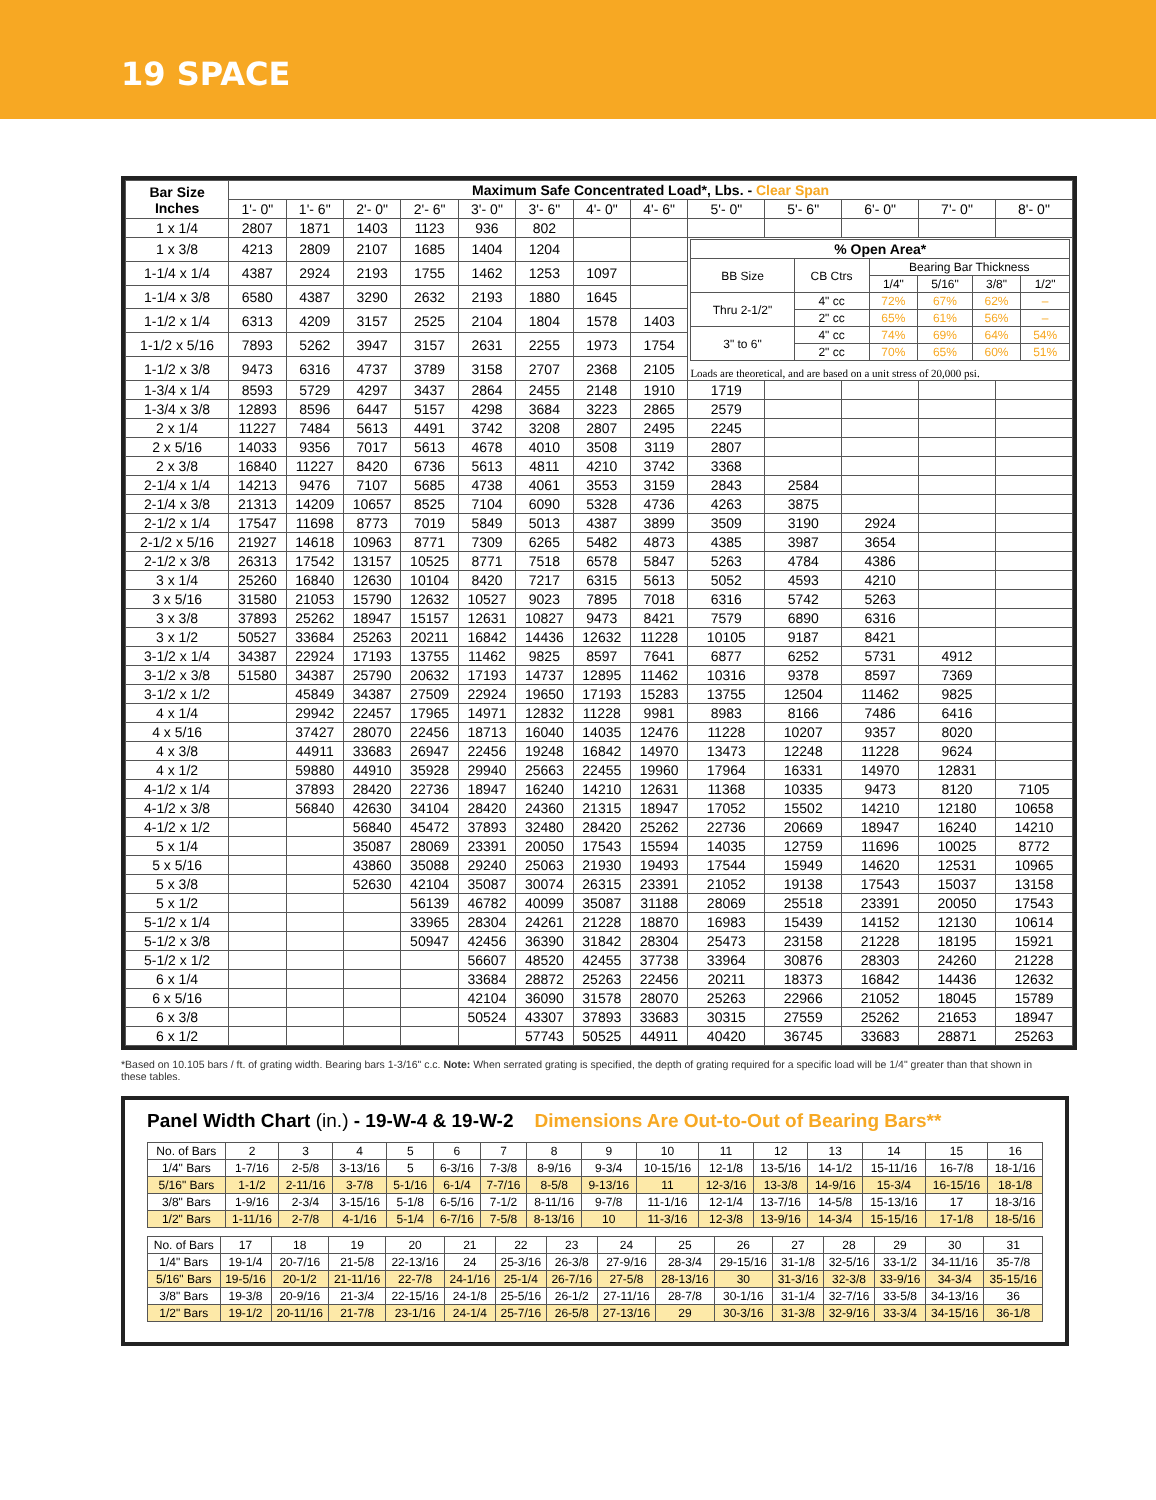19 SPACE
| Bar Size Inches | Maximum Safe Concentrated Load*, Lbs. - Clear Span | | | | | | | | | | | | |
| --- | --- | --- | --- | --- | --- | --- | --- | --- | --- | --- | --- | --- | --- |
| | 1'- 0" | 1'- 6" | 2'- 0" | 2'- 6" | 3'- 0" | 3'- 6" | 4'- 0" | 4'- 6" | 5'- 0" | 5'- 6" | 6'- 0" | 7'- 0" | 8'- 0" |
| 1 x 1/4 | 2807 | 1871 | 1403 | 1123 | 936 | 802 | | | | | | | |
| 1 x 3/8 | 4213 | 2809 | 2107 | 1685 | 1404 | 1204 | | | / % Open Area* / / / / / / / --- / --- / --- / --- / --- / --- / / BB Size / CB Ctrs / Bearing Bar Thickness / / / / / / / 1/4" / 5/16" / 3/8" / 1/2" / / Thru 2-1/2" / 4" cc / 72% / 67% / 62% / – / / / 2" cc / 65% / 61% / 56% / – / / 3" to 6" / 4" cc / 74% / 69% / 64% / 54% / / / 2" cc / 70% / 65% / 60% / 51% / Loads are theoretical, and are based on a unit stress of 20,000 psi. | | | | |
| 1-1/4 x 1/4 | 4387 | 2924 | 2193 | 1755 | 1462 | 1253 | 1097 | | | | | | |
| 1-1/4 x 3/8 | 6580 | 4387 | 3290 | 2632 | 2193 | 1880 | 1645 | | | | | | |
| 1-1/2 x 1/4 | 6313 | 4209 | 3157 | 2525 | 2104 | 1804 | 1578 | 1403 | | | | | |
| 1-1/2 x 5/16 | 7893 | 5262 | 3947 | 3157 | 2631 | 2255 | 1973 | 1754 | | | | | |
| 1-1/2 x 3/8 | 9473 | 6316 | 4737 | 3789 | 3158 | 2707 | 2368 | 2105 | | | | | |
| 1-3/4 x 1/4 | 8593 | 5729 | 4297 | 3437 | 2864 | 2455 | 2148 | 1910 | 1719 | | | | |
| 1-3/4 x 3/8 | 12893 | 8596 | 6447 | 5157 | 4298 | 3684 | 3223 | 2865 | 2579 | | | | |
| 2 x 1/4 | 11227 | 7484 | 5613 | 4491 | 3742 | 3208 | 2807 | 2495 | 2245 | | | | |
| 2 x 5/16 | 14033 | 9356 | 7017 | 5613 | 4678 | 4010 | 3508 | 3119 | 2807 | | | | |
| 2 x 3/8 | 16840 | 11227 | 8420 | 6736 | 5613 | 4811 | 4210 | 3742 | 3368 | | | | |
| 2-1/4 x 1/4 | 14213 | 9476 | 7107 | 5685 | 4738 | 4061 | 3553 | 3159 | 2843 | 2584 | | | |
| 2-1/4 x 3/8 | 21313 | 14209 | 10657 | 8525 | 7104 | 6090 | 5328 | 4736 | 4263 | 3875 | | | |
| 2-1/2 x 1/4 | 17547 | 11698 | 8773 | 7019 | 5849 | 5013 | 4387 | 3899 | 3509 | 3190 | 2924 | | |
| 2-1/2 x 5/16 | 21927 | 14618 | 10963 | 8771 | 7309 | 6265 | 5482 | 4873 | 4385 | 3987 | 3654 | | |
| 2-1/2 x 3/8 | 26313 | 17542 | 13157 | 10525 | 8771 | 7518 | 6578 | 5847 | 5263 | 4784 | 4386 | | |
| 3 x 1/4 | 25260 | 16840 | 12630 | 10104 | 8420 | 7217 | 6315 | 5613 | 5052 | 4593 | 4210 | | |
| 3 x 5/16 | 31580 | 21053 | 15790 | 12632 | 10527 | 9023 | 7895 | 7018 | 6316 | 5742 | 5263 | | |
| 3 x 3/8 | 37893 | 25262 | 18947 | 15157 | 12631 | 10827 | 9473 | 8421 | 7579 | 6890 | 6316 | | |
| 3 x 1/2 | 50527 | 33684 | 25263 | 20211 | 16842 | 14436 | 12632 | 11228 | 10105 | 9187 | 8421 | | |
| 3-1/2 x 1/4 | 34387 | 22924 | 17193 | 13755 | 11462 | 9825 | 8597 | 7641 | 6877 | 6252 | 5731 | 4912 | |
| 3-1/2 x 3/8 | 51580 | 34387 | 25790 | 20632 | 17193 | 14737 | 12895 | 11462 | 10316 | 9378 | 8597 | 7369 | |
| 3-1/2 x 1/2 | | 45849 | 34387 | 27509 | 22924 | 19650 | 17193 | 15283 | 13755 | 12504 | 11462 | 9825 | |
| 4 x 1/4 | | 29942 | 22457 | 17965 | 14971 | 12832 | 11228 | 9981 | 8983 | 8166 | 7486 | 6416 | |
| 4 x 5/16 | | 37427 | 28070 | 22456 | 18713 | 16040 | 14035 | 12476 | 11228 | 10207 | 9357 | 8020 | |
| 4 x 3/8 | | 44911 | 33683 | 26947 | 22456 | 19248 | 16842 | 14970 | 13473 | 12248 | 11228 | 9624 | |
| 4 x 1/2 | | 59880 | 44910 | 35928 | 29940 | 25663 | 22455 | 19960 | 17964 | 16331 | 14970 | 12831 | |
| 4-1/2 x 1/4 | | 37893 | 28420 | 22736 | 18947 | 16240 | 14210 | 12631 | 11368 | 10335 | 9473 | 8120 | 7105 |
| 4-1/2 x 3/8 | | 56840 | 42630 | 34104 | 28420 | 24360 | 21315 | 18947 | 17052 | 15502 | 14210 | 12180 | 10658 |
| 4-1/2 x 1/2 | | | 56840 | 45472 | 37893 | 32480 | 28420 | 25262 | 22736 | 20669 | 18947 | 16240 | 14210 |
| 5 x 1/4 | | | 35087 | 28069 | 23391 | 20050 | 17543 | 15594 | 14035 | 12759 | 11696 | 10025 | 8772 |
| 5 x 5/16 | | | 43860 | 35088 | 29240 | 25063 | 21930 | 19493 | 17544 | 15949 | 14620 | 12531 | 10965 |
| 5 x 3/8 | | | 52630 | 42104 | 35087 | 30074 | 26315 | 23391 | 21052 | 19138 | 17543 | 15037 | 13158 |
| 5 x 1/2 | | | | 56139 | 46782 | 40099 | 35087 | 31188 | 28069 | 25518 | 23391 | 20050 | 17543 |
| 5-1/2 x 1/4 | | | | 33965 | 28304 | 24261 | 21228 | 18870 | 16983 | 15439 | 14152 | 12130 | 10614 |
| 5-1/2 x 3/8 | | | | 50947 | 42456 | 36390 | 31842 | 28304 | 25473 | 23158 | 21228 | 18195 | 15921 |
| 5-1/2 x 1/2 | | | | | 56607 | 48520 | 42455 | 37738 | 33964 | 30876 | 28303 | 24260 | 21228 |
| 6 x 1/4 | | | | | 33684 | 28872 | 25263 | 22456 | 20211 | 18373 | 16842 | 14436 | 12632 |
| 6 x 5/16 | | | | | 42104 | 36090 | 31578 | 28070 | 25263 | 22966 | 21052 | 18045 | 15789 |
| 6 x 3/8 | | | | | 50524 | 43307 | 37893 | 33683 | 30315 | 27559 | 25262 | 21653 | 18947 |
| 6 x 1/2 | | | | | | 57743 | 50525 | 44911 | 40420 | 36745 | 33683 | 28871 | 25263 |
*Based on 10.105 bars / ft. of grating width. Bearing bars 1-3/16" c.c. Note: When serrated grating is specified, the depth of grating required for a specific load will be 1/4" greater than that shown in these tables.
Panel Width Chart (in.) - 19-W-4 & 19-W-2 Dimensions Are Out-to-Out of Bearing Bars**
| No. of Bars | 2 | 3 | 4 | 5 | 6 | 7 | 8 | 9 | 10 | 11 | 12 | 13 | 14 | 15 | 16 |
| 1/4" Bars | 1-7/16 | 2-5/8 | 3-13/16 | 5 | 6-3/16 | 7-3/8 | 8-9/16 | 9-3/4 | 10-15/16 | 12-1/8 | 13-5/16 | 14-1/2 | 15-11/16 | 16-7/8 | 18-1/16 |
| 5/16" Bars | 1-1/2 | 2-11/16 | 3-7/8 | 5-1/16 | 6-1/4 | 7-7/16 | 8-5/8 | 9-13/16 | 11 | 12-3/16 | 13-3/8 | 14-9/16 | 15-3/4 | 16-15/16 | 18-1/8 |
| 3/8" Bars | 1-9/16 | 2-3/4 | 3-15/16 | 5-1/8 | 6-5/16 | 7-1/2 | 8-11/16 | 9-7/8 | 11-1/16 | 12-1/4 | 13-7/16 | 14-5/8 | 15-13/16 | 17 | 18-3/16 |
| 1/2" Bars | 1-11/16 | 2-7/8 | 4-1/16 | 5-1/4 | 6-7/16 | 7-5/8 | 8-13/16 | 10 | 11-3/16 | 12-3/8 | 13-9/16 | 14-3/4 | 15-15/16 | 17-1/8 | 18-5/16 |
| No. of Bars | 17 | 18 | 19 | 20 | 21 | 22 | 23 | 24 | 25 | 26 | 27 | 28 | 29 | 30 | 31 |
| 1/4" Bars | 19-1/4 | 20-7/16 | 21-5/8 | 22-13/16 | 24 | 25-3/16 | 26-3/8 | 27-9/16 | 28-3/4 | 29-15/16 | 31-1/8 | 32-5/16 | 33-1/2 | 34-11/16 | 35-7/8 |
| 5/16" Bars | 19-5/16 | 20-1/2 | 21-11/16 | 22-7/8 | 24-1/16 | 25-1/4 | 26-7/16 | 27-5/8 | 28-13/16 | 30 | 31-3/16 | 32-3/8 | 33-9/16 | 34-3/4 | 35-15/16 |
| 3/8" Bars | 19-3/8 | 20-9/16 | 21-3/4 | 22-15/16 | 24-1/8 | 25-5/16 | 26-1/2 | 27-11/16 | 28-7/8 | 30-1/16 | 31-1/4 | 32-7/16 | 33-5/8 | 34-13/16 | 36 |
| 1/2" Bars | 19-1/2 | 20-11/16 | 21-7/8 | 23-1/16 | 24-1/4 | 25-7/16 | 26-5/8 | 27-13/16 | 29 | 30-3/16 | 31-3/8 | 32-9/16 | 33-3/4 | 34-15/16 | 36-1/8 |